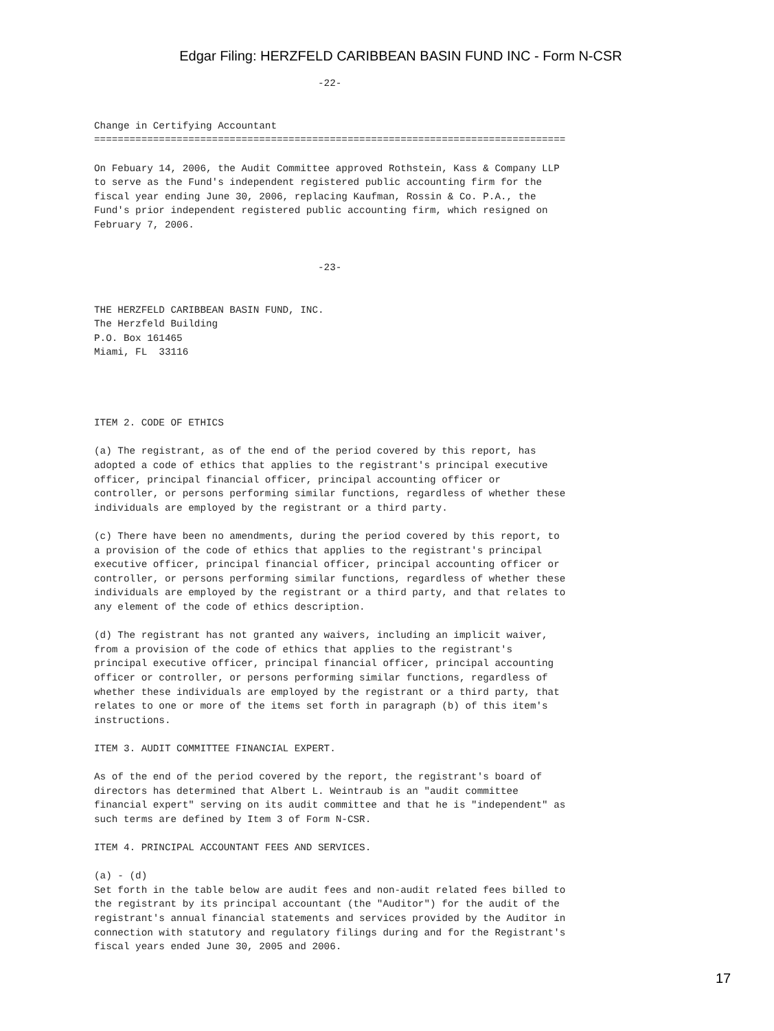Edgar Filing: HERZFELD CARIBBEAN BASIN FUND INC - Form N-CSR
                                      -22-


Change in Certifying Accountant
================================================================================

On Febuary 14, 2006, the Audit Committee approved Rothstein, Kass & Company LLP
to serve as the Fund's independent registered public accounting firm for the
fiscal year ending June 30, 2006, replacing Kaufman, Rossin & Co. P.A., the
Fund's prior independent registered public accounting firm, which resigned on
February 7, 2006.


                                      -23-


THE HERZFELD CARIBBEAN BASIN FUND, INC.
The Herzfeld Building
P.O. Box 161465
Miami, FL  33116




ITEM 2. CODE OF ETHICS

(a) The registrant, as of the end of the period covered by this report, has
adopted a code of ethics that applies to the registrant's principal executive
officer, principal financial officer, principal accounting officer or
controller, or persons performing similar functions, regardless of whether these
individuals are employed by the registrant or a third party.

(c) There have been no amendments, during the period covered by this report, to
a provision of the code of ethics that applies to the registrant's principal
executive officer, principal financial officer, principal accounting officer or
controller, or persons performing similar functions, regardless of whether these
individuals are employed by the registrant or a third party, and that relates to
any element of the code of ethics description.

(d) The registrant has not granted any waivers, including an implicit waiver,
from a provision of the code of ethics that applies to the registrant's
principal executive officer, principal financial officer, principal accounting
officer or controller, or persons performing similar functions, regardless of
whether these individuals are employed by the registrant or a third party, that
relates to one or more of the items set forth in paragraph (b) of this item's
instructions.

ITEM 3. AUDIT COMMITTEE FINANCIAL EXPERT.

As of the end of the period covered by the report, the registrant's board of
directors has determined that Albert L. Weintraub is an "audit committee
financial expert" serving on its audit committee and that he is "independent" as
such terms are defined by Item 3 of Form N-CSR.

ITEM 4. PRINCIPAL ACCOUNTANT FEES AND SERVICES.

(a) - (d)
Set forth in the table below are audit fees and non-audit related fees billed to
the registrant by its principal accountant (the "Auditor") for the audit of the
registrant's annual financial statements and services provided by the Auditor in
connection with statutory and regulatory filings during and for the Registrant's
fiscal years ended June 30, 2005 and 2006.
17